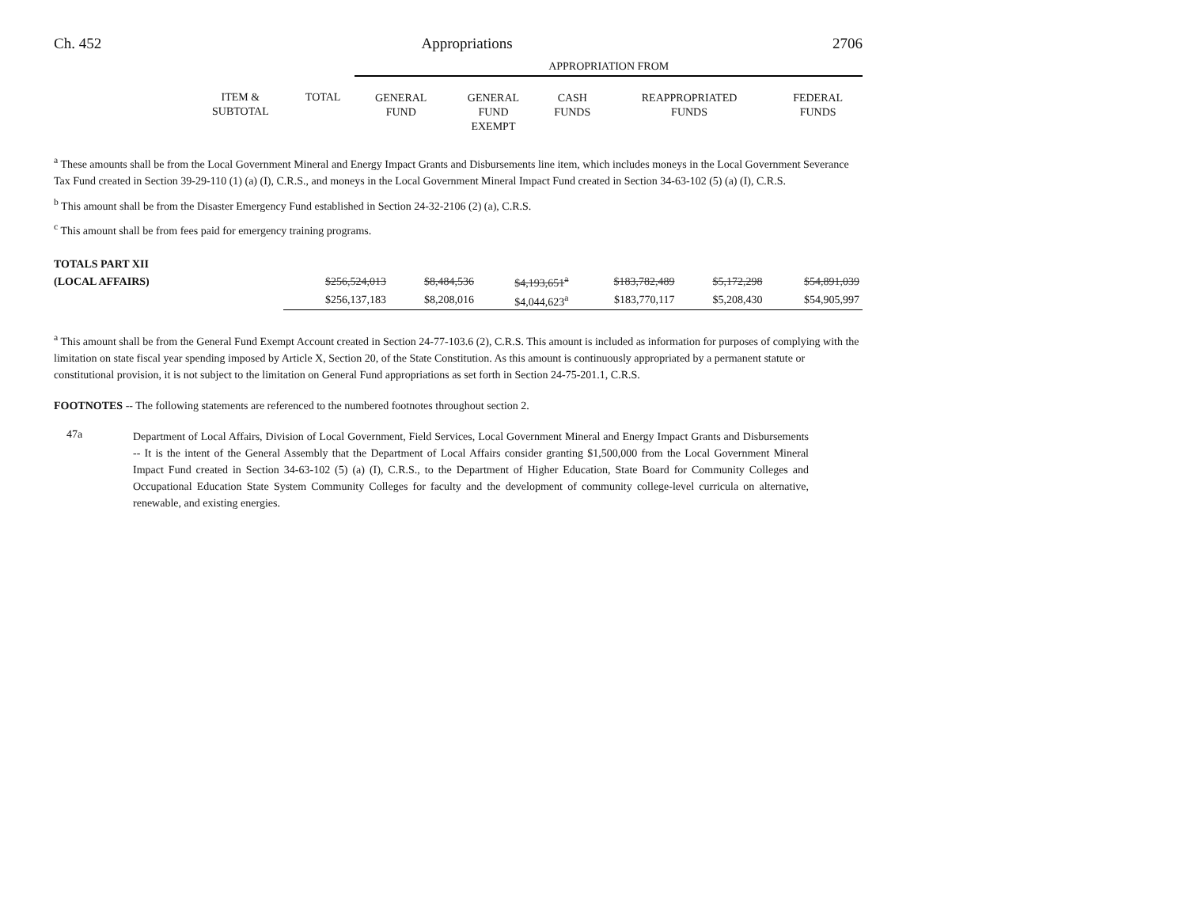Ch. 452 Appropriations 2706
| | | | APPROPRIATION FROM | | | | |
| --- | --- | --- | --- | --- | --- | --- | --- |
| | ITEM & SUBTOTAL | TOTAL | GENERAL FUND | GENERAL FUND EXEMPT | CASH FUNDS | REAPPROPRIATED FUNDS | FEDERAL FUNDS |
<sup>a</sup> These amounts shall be from the Local Government Mineral and Energy Impact Grants and Disbursements line item, which includes moneys in the Local Government Severance Tax Fund created in Section 39-29-110 (1) (a) (I), C.R.S., and moneys in the Local Government Mineral Impact Fund created in Section 34-63-102 (5) (a) (I), C.R.S.
<sup>b</sup> This amount shall be from the Disaster Emergency Fund established in Section 24-32-2106 (2) (a), C.R.S.
<sup>c</sup> This amount shall be from fees paid for emergency training programs.
| TOTALS PART XII | | | | | | | |
| (LOCAL AFFAIRS) | | $256,524,013 | $8,484,536 | $4,193,651<sup>a</sup> | $183,782,489 | $5,172,298 | $54,891,039 |
| | | $256,137,183 | $8,208,016 | $4,044,623<sup>a</sup> | $183,770,117 | $5,208,430 | $54,905,997 |
<sup>a</sup> This amount shall be from the General Fund Exempt Account created in Section 24-77-103.6 (2), C.R.S. This amount is included as information for purposes of complying with the limitation on state fiscal year spending imposed by Article X, Section 20, of the State Constitution. As this amount is continuously appropriated by a permanent statute or constitutional provision, it is not subject to the limitation on General Fund appropriations as set forth in Section 24-75-201.1, C.R.S.
FOOTNOTES -- The following statements are referenced to the numbered footnotes throughout section 2.
47a
Department of Local Affairs, Division of Local Government, Field Services, Local Government Mineral and Energy Impact Grants and Disbursements -- It is the intent of the General Assembly that the Department of Local Affairs consider granting $1,500,000 from the Local Government Mineral Impact Fund created in Section 34-63-102 (5) (a) (I), C.R.S., to the Department of Higher Education, State Board for Community Colleges and Occupational Education State System Community Colleges for faculty and the development of community college-level curricula on alternative, renewable, and existing energies.